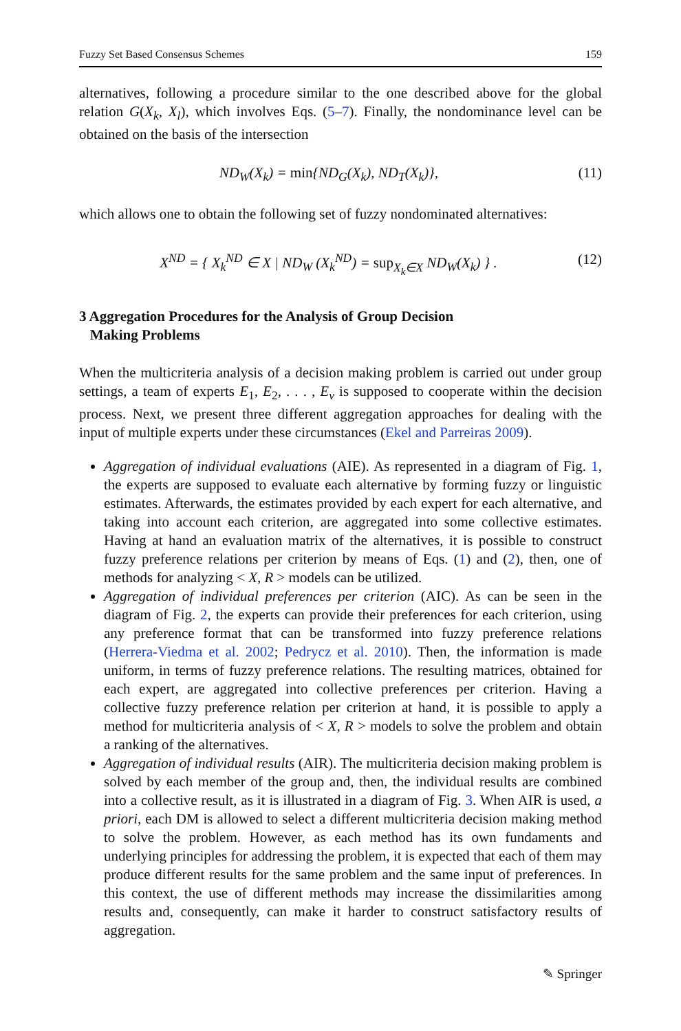Fuzzy Set Based Consensus Schemes 159
alternatives, following a procedure similar to the one described above for the global relation G(X<sub>k</sub>, X<sub>l</sub>), which involves Eqs. (5–7). Finally, the nondominance level can be obtained on the basis of the intersection
ND<sub>W</sub>(X<sub>k</sub>) = min{ND<sub>G</sub>(X<sub>k</sub>), ND<sub>T</sub>(X<sub>k</sub>)}, (11)
which allows one to obtain the following set of fuzzy nondominated alternatives:
X<sup>ND</sup> = { X<sub>k</sub><sup>ND</sup> ∈ X | ND<sub>W</sub> (X<sub>k</sub><sup>ND</sup>) = sup<sub>X<sub>k</sub>∈X</sub> ND<sub>W</sub>(X<sub>k</sub>) } . (12)
3 Aggregation Procedures for the Analysis of Group Decision
Making Problems
When the multicriteria analysis of a decision making problem is carried out under group settings, a team of experts E<sub>1</sub>, E<sub>2</sub>, . . . , E<sub>v</sub> is supposed to cooperate within the decision process. Next, we present three different aggregation approaches for dealing with the input of multiple experts under these circumstances (Ekel and Parreiras 2009).
Aggregation of individual evaluations (AIE). As represented in a diagram of Fig. 1, the experts are supposed to evaluate each alternative by forming fuzzy or linguistic estimates. Afterwards, the estimates provided by each expert for each alternative, and taking into account each criterion, are aggregated into some collective estimates. Having at hand an evaluation matrix of the alternatives, it is possible to construct fuzzy preference relations per criterion by means of Eqs. (1) and (2), then, one of methods for analyzing < X, R > models can be utilized.
Aggregation of individual preferences per criterion (AIC). As can be seen in the diagram of Fig. 2, the experts can provide their preferences for each criterion, using any preference format that can be transformed into fuzzy preference relations (Herrera-Viedma et al. 2002; Pedrycz et al. 2010). Then, the information is made uniform, in terms of fuzzy preference relations. The resulting matrices, obtained for each expert, are aggregated into collective preferences per criterion. Having a collective fuzzy preference relation per criterion at hand, it is possible to apply a method for multicriteria analysis of < X, R > models to solve the problem and obtain a ranking of the alternatives.
Aggregation of individual results (AIR). The multicriteria decision making problem is solved by each member of the group and, then, the individual results are combined into a collective result, as it is illustrated in a diagram of Fig. 3. When AIR is used, a priori, each DM is allowed to select a different multicriteria decision making method to solve the problem. However, as each method has its own fundaments and underlying principles for addressing the problem, it is expected that each of them may produce different results for the same problem and the same input of preferences. In this context, the use of different methods may increase the dissimilarities among results and, consequently, can make it harder to construct satisfactory results of aggregation.
✎ Springer